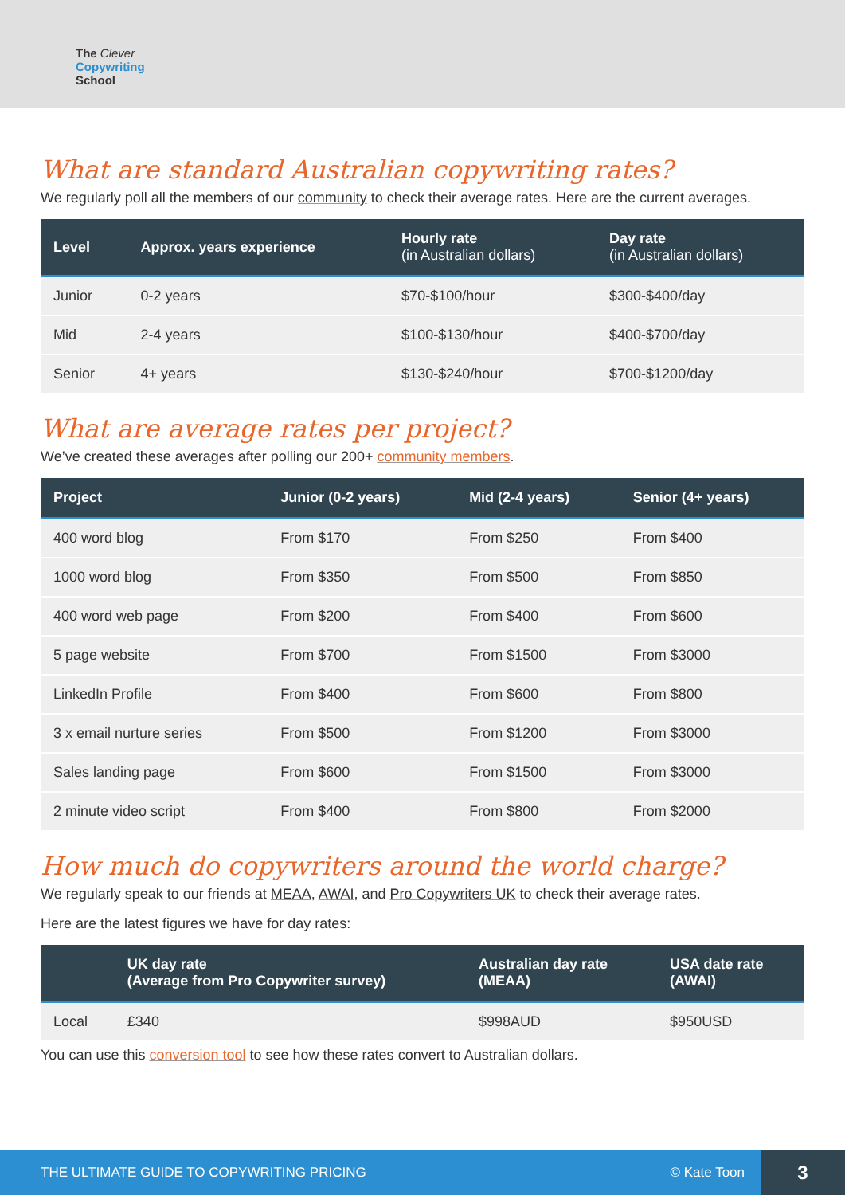The Clever
Copywriting
School
What are standard Australian copywriting rates?
We regularly poll all the members of our community to check their average rates. Here are the current averages.
| Level | Approx. years experience | Hourly rate (in Australian dollars) | Day rate (in Australian dollars) |
| --- | --- | --- | --- |
| Junior | 0-2 years | $70-$100/hour | $300-$400/day |
| Mid | 2-4 years | $100-$130/hour | $400-$700/day |
| Senior | 4+ years | $130-$240/hour | $700-$1200/day |
What are average rates per project?
We’ve created these averages after polling our 200+ community members.
| Project | Junior (0-2 years) | Mid (2-4 years) | Senior (4+ years) |
| --- | --- | --- | --- |
| 400 word blog | From $170 | From $250 | From $400 |
| 1000 word blog | From $350 | From $500 | From $850 |
| 400 word web page | From $200 | From $400 | From $600 |
| 5 page website | From $700 | From $1500 | From $3000 |
| LinkedIn Profile | From $400 | From $600 | From $800 |
| 3 x email nurture series | From $500 | From $1200 | From $3000 |
| Sales landing page | From $600 | From $1500 | From $3000 |
| 2 minute video script | From $400 | From $800 | From $2000 |
How much do copywriters around the world charge?
We regularly speak to our friends at MEAA, AWAI, and Pro Copywriters UK to check their average rates.
Here are the latest figures we have for day rates:
| | UK day rate (Average from Pro Copywriter survey) | Australian day rate (MEAA) | USA date rate (AWAI) |
| --- | --- | --- | --- |
| Local | £340 | $998AUD | $950USD |
You can use this conversion tool to see how these rates convert to Australian dollars.
THE ULTIMATE GUIDE TO COPYWRITING PRICING
© Kate Toon
3